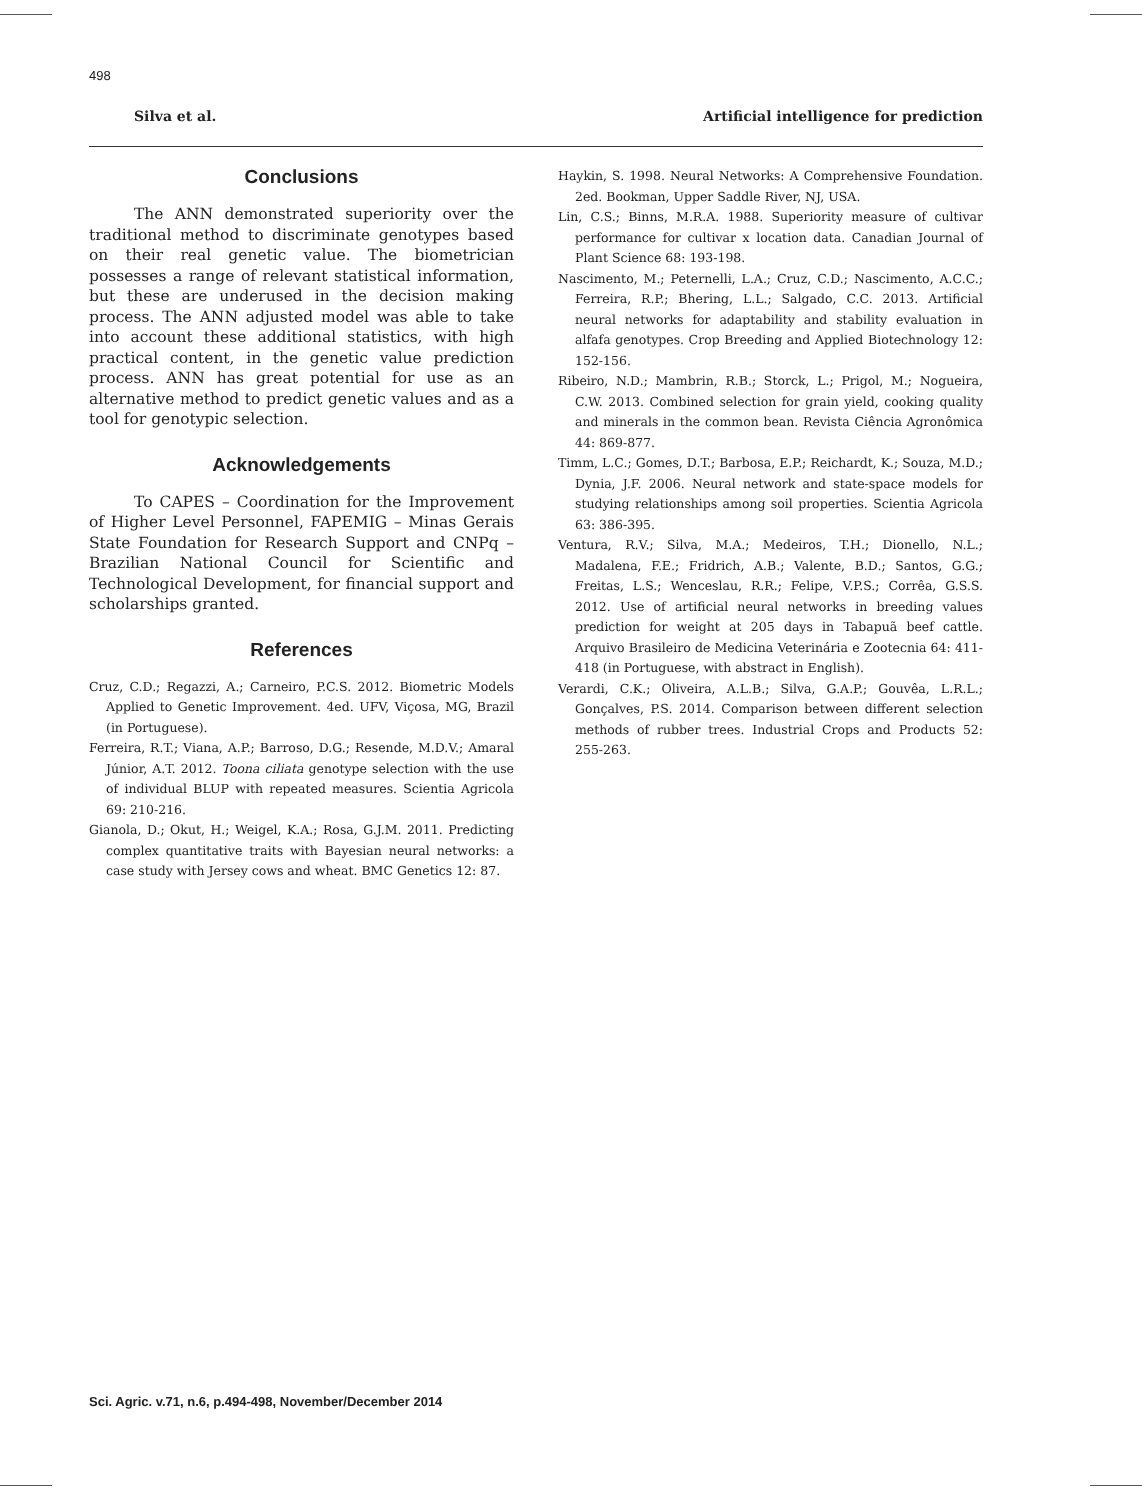498
Silva et al. Artificial intelligence for prediction
Conclusions
The ANN demonstrated superiority over the traditional method to discriminate genotypes based on their real genetic value. The biometrician possesses a range of relevant statistical information, but these are underused in the decision making process. The ANN adjusted model was able to take into account these additional statistics, with high practical content, in the genetic value prediction process. ANN has great potential for use as an alternative method to predict genetic values and as a tool for genotypic selection.
Acknowledgements
To CAPES – Coordination for the Improvement of Higher Level Personnel, FAPEMIG – Minas Gerais State Foundation for Research Support and CNPq – Brazilian National Council for Scientific and Technological Development, for financial support and scholarships granted.
References
Cruz, C.D.; Regazzi, A.; Carneiro, P.C.S. 2012. Biometric Models Applied to Genetic Improvement. 4ed. UFV, Viçosa, MG, Brazil (in Portuguese).
Ferreira, R.T.; Viana, A.P.; Barroso, D.G.; Resende, M.D.V.; Amaral Júnior, A.T. 2012. Toona ciliata genotype selection with the use of individual BLUP with repeated measures. Scientia Agricola 69: 210-216.
Gianola, D.; Okut, H.; Weigel, K.A.; Rosa, G.J.M. 2011. Predicting complex quantitative traits with Bayesian neural networks: a case study with Jersey cows and wheat. BMC Genetics 12: 87.
Haykin, S. 1998. Neural Networks: A Comprehensive Foundation. 2ed. Bookman, Upper Saddle River, NJ, USA.
Lin, C.S.; Binns, M.R.A. 1988. Superiority measure of cultivar performance for cultivar x location data. Canadian Journal of Plant Science 68: 193-198.
Nascimento, M.; Peternelli, L.A.; Cruz, C.D.; Nascimento, A.C.C.; Ferreira, R.P.; Bhering, L.L.; Salgado, C.C. 2013. Artificial neural networks for adaptability and stability evaluation in alfafa genotypes. Crop Breeding and Applied Biotechnology 12: 152-156.
Ribeiro, N.D.; Mambrin, R.B.; Storck, L.; Prigol, M.; Nogueira, C.W. 2013. Combined selection for grain yield, cooking quality and minerals in the common bean. Revista Ciência Agronômica 44: 869-877.
Timm, L.C.; Gomes, D.T.; Barbosa, E.P.; Reichardt, K.; Souza, M.D.; Dynia, J.F. 2006. Neural network and state-space models for studying relationships among soil properties. Scientia Agricola 63: 386-395.
Ventura, R.V.; Silva, M.A.; Medeiros, T.H.; Dionello, N.L.; Madalena, F.E.; Fridrich, A.B.; Valente, B.D.; Santos, G.G.; Freitas, L.S.; Wenceslau, R.R.; Felipe, V.P.S.; Corrêa, G.S.S. 2012. Use of artificial neural networks in breeding values prediction for weight at 205 days in Tabapuã beef cattle. Arquivo Brasileiro de Medicina Veterinária e Zootecnia 64: 411-418 (in Portuguese, with abstract in English).
Verardi, C.K.; Oliveira, A.L.B.; Silva, G.A.P.; Gouvêa, L.R.L.; Gonçalves, P.S. 2014. Comparison between different selection methods of rubber trees. Industrial Crops and Products 52: 255-263.
Sci. Agric. v.71, n.6, p.494-498, November/December 2014